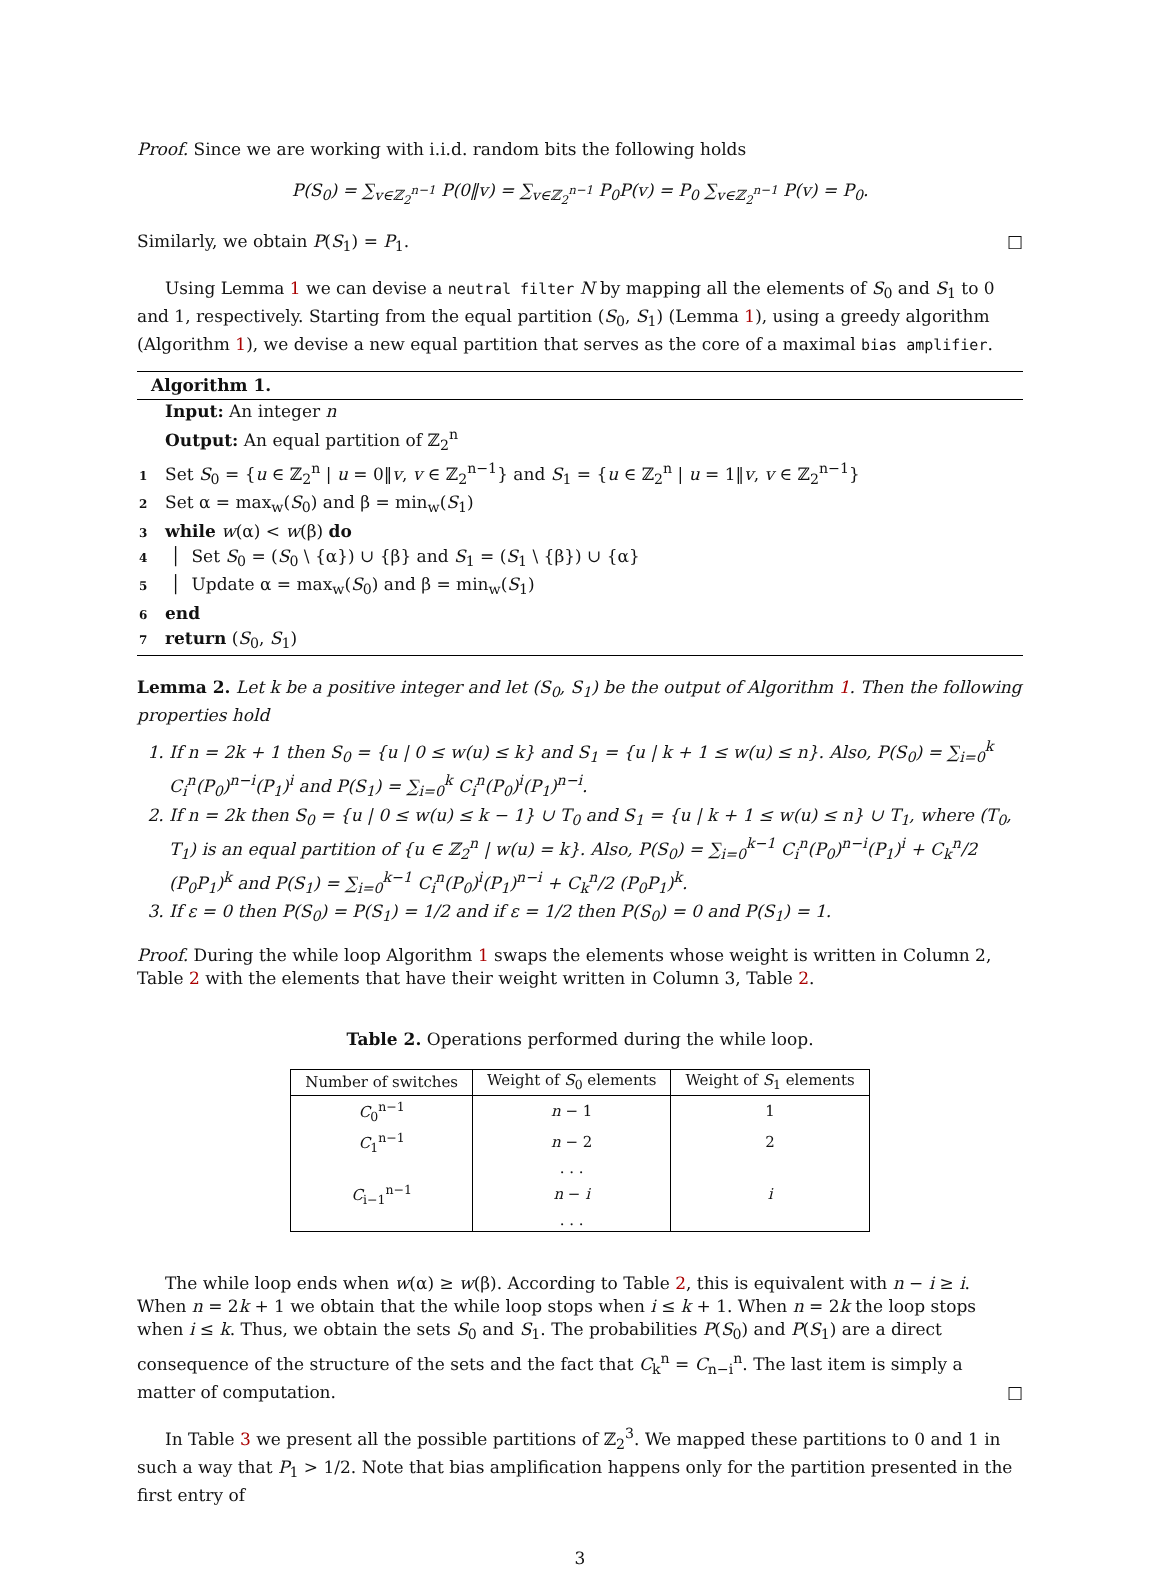Proof. Since we are working with i.i.d. random bits the following holds
P(S<sub>0</sub>) = ∑<sub>v∈ℤ<sub>2</sub><sup>n−1</sup></sub> P(0‖v) = ∑<sub>v∈ℤ<sub>2</sub><sup>n−1</sup></sub> P<sub>0</sub>P(v) = P<sub>0</sub> ∑<sub>v∈ℤ<sub>2</sub><sup>n−1</sup></sub> P(v) = P<sub>0</sub>.
Similarly, we obtain P(S<sub>1</sub>) = P<sub>1</sub>. □
Using Lemma 1 we can devise a neutral filter N by mapping all the elements of S<sub>0</sub> and S<sub>1</sub> to 0 and 1, respectively. Starting from the equal partition (S<sub>0</sub>, S<sub>1</sub>) (Lemma 1), using a greedy algorithm (Algorithm 1), we devise a new equal partition that serves as the core of a maximal bias amplifier.
Algorithm 1.
Input: An integer n
Output: An equal partition of ℤ<sub>2</sub><sup>n</sup>
1 Set S<sub>0</sub> = {u ∈ ℤ<sub>2</sub><sup>n</sup> | u = 0‖v, v ∈ ℤ<sub>2</sub><sup>n−1</sup>} and S<sub>1</sub> = {u ∈ ℤ<sub>2</sub><sup>n</sup> | u = 1‖v, v ∈ ℤ<sub>2</sub><sup>n−1</sup>}
2 Set α = max<sub>w</sub>(S<sub>0</sub>) and β = min<sub>w</sub>(S<sub>1</sub>)
3 while w(α) < w(β) do
4 │ Set S<sub>0</sub> = (S<sub>0</sub> \ {α}) ∪ {β} and S<sub>1</sub> = (S<sub>1</sub> \ {β}) ∪ {α}
5 │ Update α = max<sub>w</sub>(S<sub>0</sub>) and β = min<sub>w</sub>(S<sub>1</sub>)
6 end
7 return (S<sub>0</sub>, S<sub>1</sub>)
Lemma 2. Let k be a positive integer and let (S<sub>0</sub>, S<sub>1</sub>) be the output of Algorithm 1. Then the following properties hold
1. If n = 2k + 1 then S<sub>0</sub> = {u | 0 ≤ w(u) ≤ k} and S<sub>1</sub> = {u | k + 1 ≤ w(u) ≤ n}. Also, P(S<sub>0</sub>) = ∑<sub>i=0</sub><sup>k</sup> C<sub>i</sub><sup>n</sup>(P<sub>0</sub>)<sup>n−i</sup>(P<sub>1</sub>)<sup>i</sup> and P(S<sub>1</sub>) = ∑<sub>i=0</sub><sup>k</sup> C<sub>i</sub><sup>n</sup>(P<sub>0</sub>)<sup>i</sup>(P<sub>1</sub>)<sup>n−i</sup>.
2. If n = 2k then S<sub>0</sub> = {u | 0 ≤ w(u) ≤ k − 1} ∪ T<sub>0</sub> and S<sub>1</sub> = {u | k + 1 ≤ w(u) ≤ n} ∪ T<sub>1</sub>, where (T<sub>0</sub>, T<sub>1</sub>) is an equal partition of {u ∈ ℤ<sub>2</sub><sup>n</sup> | w(u) = k}. Also, P(S<sub>0</sub>) = ∑<sub>i=0</sub><sup>k−1</sup> C<sub>i</sub><sup>n</sup>(P<sub>0</sub>)<sup>n−i</sup>(P<sub>1</sub>)<sup>i</sup> + C<sub>k</sub><sup>n</sup>/2 (P<sub>0</sub>P<sub>1</sub>)<sup>k</sup> and P(S<sub>1</sub>) = ∑<sub>i=0</sub><sup>k−1</sup> C<sub>i</sub><sup>n</sup>(P<sub>0</sub>)<sup>i</sup>(P<sub>1</sub>)<sup>n−i</sup> + C<sub>k</sub><sup>n</sup>/2 (P<sub>0</sub>P<sub>1</sub>)<sup>k</sup>.
3. If ε = 0 then P(S<sub>0</sub>) = P(S<sub>1</sub>) = 1/2 and if ε = 1/2 then P(S<sub>0</sub>) = 0 and P(S<sub>1</sub>) = 1.
Proof. During the while loop Algorithm 1 swaps the elements whose weight is written in Column 2, Table 2 with the elements that have their weight written in Column 3, Table 2.
Table 2. Operations performed during the while loop.
| Number of switches | Weight of S<sub>0</sub> elements | Weight of S<sub>1</sub> elements |
| --- | --- | --- |
| C<sub>0</sub><sup>n−1</sup> | n − 1 | 1 |
| C<sub>1</sub><sup>n−1</sup> | n − 2 | 2 |
| | . . . | |
| C<sub>i−1</sub><sup>n−1</sup> | n − i | i |
| | . . . | |
The while loop ends when w(α) ≥ w(β). According to Table 2, this is equivalent with n − i ≥ i. When n = 2k + 1 we obtain that the while loop stops when i ≤ k + 1. When n = 2k the loop stops when i ≤ k. Thus, we obtain the sets S<sub>0</sub> and S<sub>1</sub>. The probabilities P(S<sub>0</sub>) and P(S<sub>1</sub>) are a direct consequence of the structure of the sets and the fact that C<sub>k</sub><sup>n</sup> = C<sub>n−i</sub><sup>n</sup>. The last item is simply a matter of computation. □
In Table 3 we present all the possible partitions of ℤ<sub>2</sub><sup>3</sup>. We mapped these partitions to 0 and 1 in such a way that P<sub>1</sub> > 1/2. Note that bias amplification happens only for the partition presented in the first entry of
3